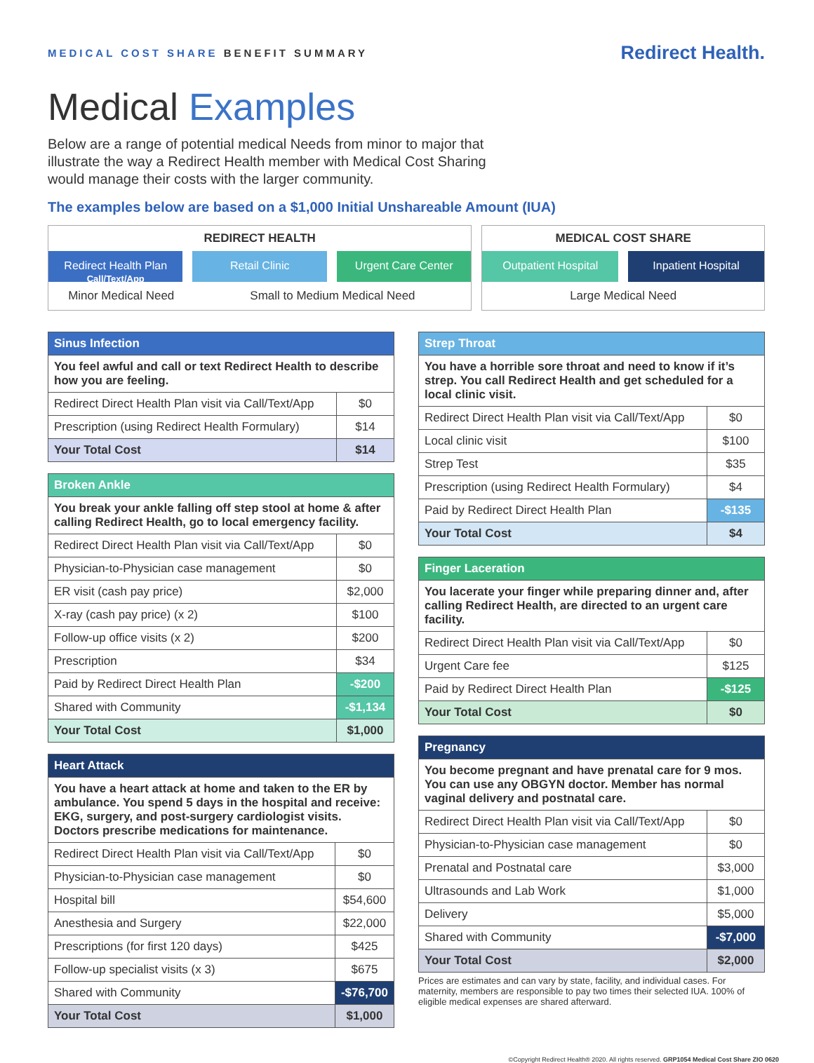MEDICAL COST SHARE BENEFIT SUMMARY
Redirect Health.
Medical Examples
Below are a range of potential medical Needs from minor to major that illustrate the way a Redirect Health member with Medical Cost Sharing would manage their costs with the larger community.
The examples below are based on a $1,000 Initial Unshareable Amount (IUA)
REDIRECT HEALTH
Redirect Health Plan
Call/Text/App
Retail Clinic Urgent Care Center
Minor Medical Need Small to Medium Medical Need
MEDICAL COST SHARE
Outpatient Hospital Inpatient Hospital
Large Medical Need
| Sinus Infection | |
| --- | --- |
| You feel awful and call or text Redirect Health to describe how you are feeling. | |
| Redirect Direct Health Plan visit via Call/Text/App | $0 |
| Prescription (using Redirect Health Formulary) | $14 |
| Your Total Cost | $14 |
| Broken Ankle | |
| --- | --- |
| You break your ankle falling off step stool at home & after calling Redirect Health, go to local emergency facility. | |
| Redirect Direct Health Plan visit via Call/Text/App | $0 |
| Physician-to-Physician case management | $0 |
| ER visit (cash pay price) | $2,000 |
| X-ray (cash pay price) (x 2) | $100 |
| Follow-up office visits (x 2) | $200 |
| Prescription | $34 |
| Paid by Redirect Direct Health Plan | -$200 |
| Shared with Community | -$1,134 |
| Your Total Cost | $1,000 |
| Heart Attack | |
| --- | --- |
| You have a heart attack at home and taken to the ER by ambulance. You spend 5 days in the hospital and receive: EKG, surgery, and post-surgery cardiologist visits. Doctors prescribe medications for maintenance. | |
| Redirect Direct Health Plan visit via Call/Text/App | $0 |
| Physician-to-Physician case management | $0 |
| Hospital bill | $54,600 |
| Anesthesia and Surgery | $22,000 |
| Prescriptions (for first 120 days) | $425 |
| Follow-up specialist visits (x 3) | $675 |
| Shared with Community | -$76,700 |
| Your Total Cost | $1,000 |
| Strep Throat | |
| --- | --- |
| You have a horrible sore throat and need to know if it’s strep. You call Redirect Health and get scheduled for a local clinic visit. | |
| Redirect Direct Health Plan visit via Call/Text/App | $0 |
| Local clinic visit | $100 |
| Strep Test | $35 |
| Prescription (using Redirect Health Formulary) | $4 |
| Paid by Redirect Direct Health Plan | -$135 |
| Your Total Cost | $4 |
| Finger Laceration | |
| --- | --- |
| You lacerate your finger while preparing dinner and, after calling Redirect Health, are directed to an urgent care facility. | |
| Redirect Direct Health Plan visit via Call/Text/App | $0 |
| Urgent Care fee | $125 |
| Paid by Redirect Direct Health Plan | -$125 |
| Your Total Cost | $0 |
| Pregnancy | |
| --- | --- |
| You become pregnant and have prenatal care for 9 mos. You can use any OBGYN doctor. Member has normal vaginal delivery and postnatal care. | |
| Redirect Direct Health Plan visit via Call/Text/App | $0 |
| Physician-to-Physician case management | $0 |
| Prenatal and Postnatal care | $3,000 |
| Ultrasounds and Lab Work | $1,000 |
| Delivery | $5,000 |
| Shared with Community | -$7,000 |
| Your Total Cost | $2,000 |
Prices are estimates and can vary by state, facility, and individual cases. For maternity, members are responsible to pay two times their selected IUA. 100% of eligible medical expenses are shared afterward.
©Copyright Redirect Health® 2020. All rights reserved. GRP1054 Medical Cost Share ZIO 0620